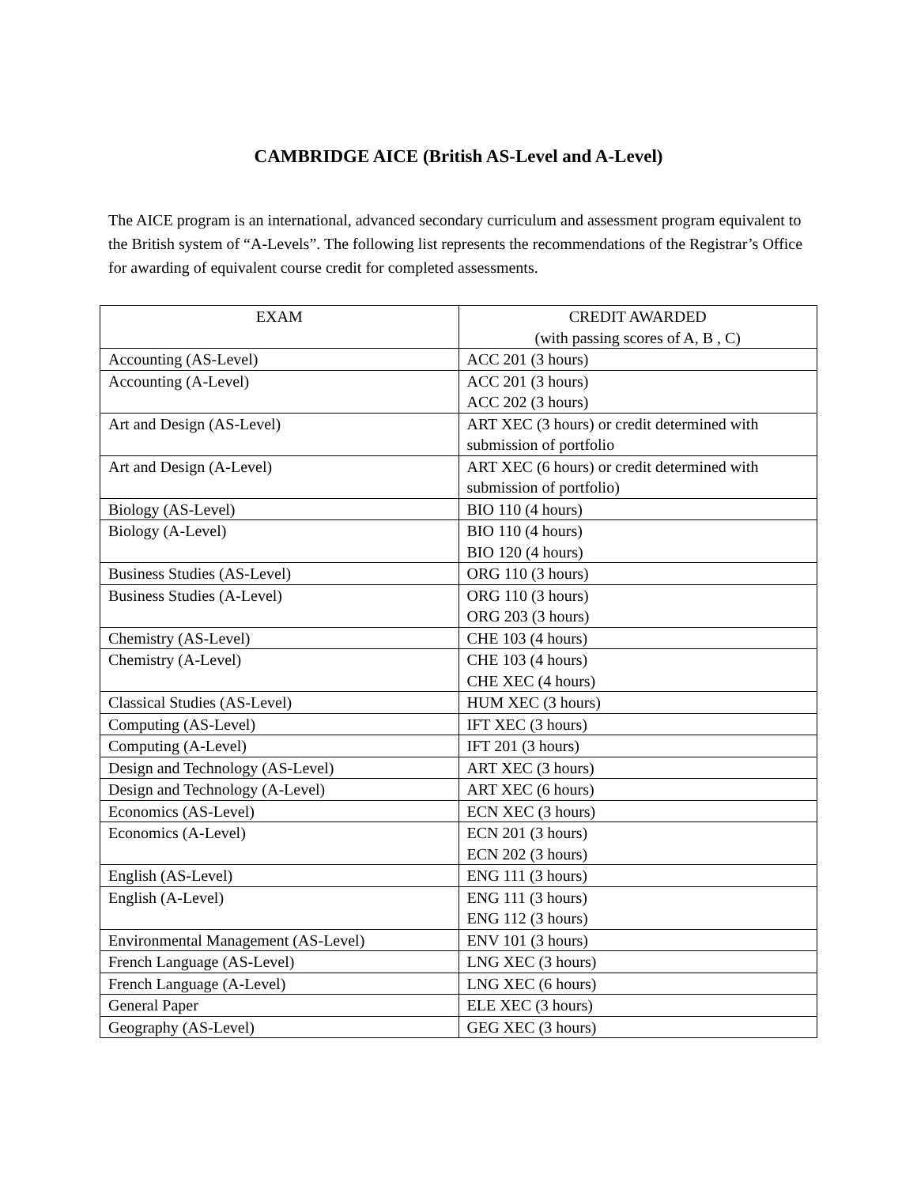CAMBRIDGE AICE (British AS-Level and A-Level)
The AICE program is an international, advanced secondary curriculum and assessment program equivalent to the British system of “A-Levels”. The following list represents the recommendations of the Registrar’s Office for awarding of equivalent course credit for completed assessments.
| EXAM | CREDIT AWARDED (with passing scores of A, B , C) |
| --- | --- |
| Accounting (AS-Level) | ACC 201 (3 hours) |
| Accounting (A-Level) | ACC 201 (3 hours) ACC 202 (3 hours) |
| Art and Design (AS-Level) | ART XEC (3 hours) or credit determined with submission of portfolio |
| Art and Design (A-Level) | ART XEC (6 hours) or credit determined with submission of portfolio) |
| Biology (AS-Level) | BIO 110 (4 hours) |
| Biology (A-Level) | BIO 110 (4 hours) BIO 120 (4 hours) |
| Business Studies (AS-Level) | ORG 110 (3 hours) |
| Business Studies (A-Level) | ORG 110 (3 hours) ORG 203 (3 hours) |
| Chemistry (AS-Level) | CHE 103 (4 hours) |
| Chemistry (A-Level) | CHE 103 (4 hours) CHE XEC (4 hours) |
| Classical Studies (AS-Level) | HUM XEC (3 hours) |
| Computing (AS-Level) | IFT XEC (3 hours) |
| Computing (A-Level) | IFT 201 (3 hours) |
| Design and Technology (AS-Level) | ART XEC (3 hours) |
| Design and Technology (A-Level) | ART XEC (6 hours) |
| Economics (AS-Level) | ECN XEC (3 hours) |
| Economics (A-Level) | ECN 201 (3 hours) ECN 202 (3 hours) |
| English (AS-Level) | ENG 111 (3 hours) |
| English (A-Level) | ENG 111 (3 hours) ENG 112 (3 hours) |
| Environmental Management (AS-Level) | ENV 101 (3 hours) |
| French Language (AS-Level) | LNG XEC (3 hours) |
| French Language (A-Level) | LNG XEC (6 hours) |
| General Paper | ELE XEC (3 hours) |
| Geography (AS-Level) | GEG XEC (3 hours) |